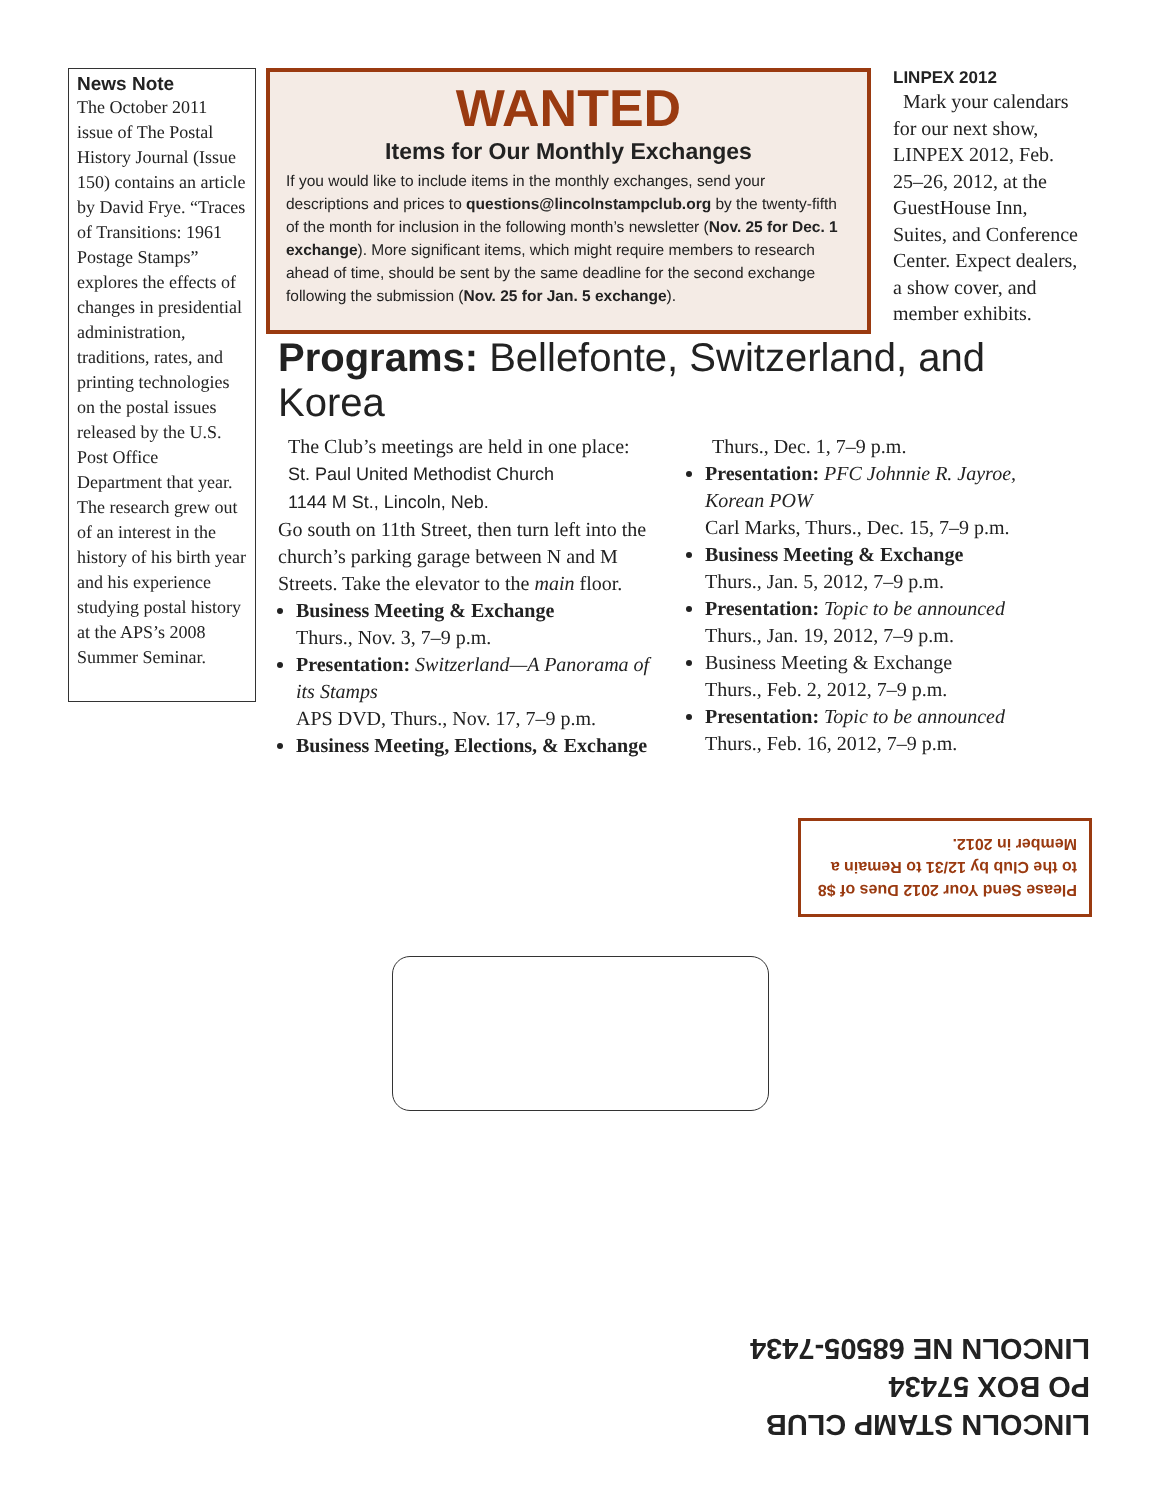News Note
The October 2011 issue of The Postal History Journal (Issue 150) contains an article by David Frye. “Traces of Transitions: 1961 Postage Stamps” explores the effects of changes in presidential administration, traditions, rates, and printing technologies on the postal issues released by the U.S. Post Office Department that year. The research grew out of an interest in the history of his birth year and his experience studying postal history at the APS’s 2008 Summer Seminar.
WANTED
Items for Our Monthly Exchanges
If you would like to include items in the monthly exchanges, send your descriptions and prices to questions@lincolnstampclub.org by the twenty-fifth of the month for inclusion in the following month’s newsletter (Nov. 25 for Dec. 1 exchange). More significant items, which might require members to research ahead of time, should be sent by the same deadline for the second exchange following the submission (Nov. 25 for Jan. 5 exchange).
LINPEX 2012
Mark your calendars for our next show, LINPEX 2012, Feb. 25–26, 2012, at the GuestHouse Inn, Suites, and Conference Center. Expect dealers, a show cover, and member exhibits.
Programs: Bellefonte, Switzerland, and Korea
The Club’s meetings are held in one place:
St. Paul United Methodist Church
1144 M St., Lincoln, Neb.
Go south on 11th Street, then turn left into the church’s parking garage between N and M Streets. Take the elevator to the main floor.
Business Meeting & Exchange
Thurs., Nov. 3, 7–9 p.m.
Presentation: Switzerland—A Panorama of its Stamps
APS DVD, Thurs., Nov. 17, 7–9 p.m.
Business Meeting, Elections, & Exchange
Thurs., Dec. 1, 7–9 p.m.
Presentation: PFC Johnnie R. Jayroe, Korean POW
Carl Marks, Thurs., Dec. 15, 7–9 p.m.
Business Meeting & Exchange
Thurs., Jan. 5, 2012, 7–9 p.m.
Presentation: Topic to be announced
Thurs., Jan. 19, 2012, 7–9 p.m.
Business Meeting & Exchange
Thurs., Feb. 2, 2012, 7–9 p.m.
Presentation: Topic to be announced
Thurs., Feb. 16, 2012, 7–9 p.m.
Please Send Your 2012 Dues of $8 to the Club by 12/31 to Remain a Member in 2012.
LINCOLN STAMP CLUB
PO BOX 57434
LINCOLN NE 68505-7434